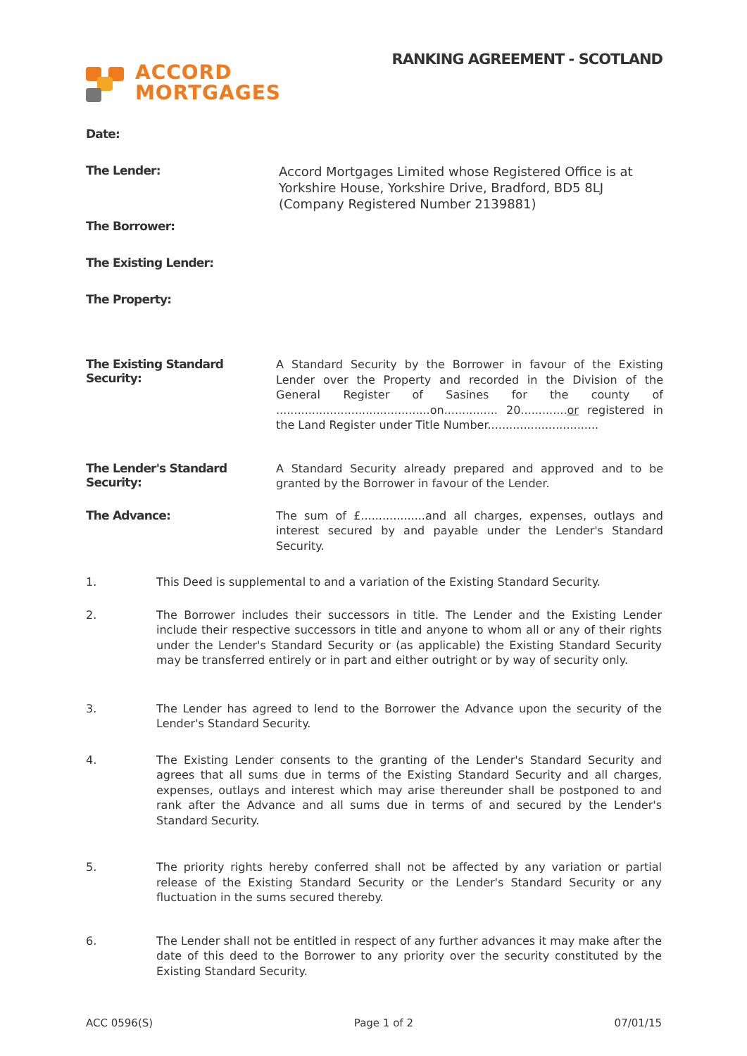ACCORD
MORTGAGES
RANKING AGREEMENT - SCOTLAND
Date:
The Lender:
Accord Mortgages Limited whose Registered Office is at
Yorkshire House, Yorkshire Drive, Bradford, BD5 8LJ
(Company Registered Number 2139881)
The Borrower:
The Existing Lender:
The Property:
The Existing Standard
Security:
A Standard Security by the Borrower in favour of the Existing Lender over the Property and recorded in the Division of the General Register of Sasines for the county of ...........................................on............... 20.............or registered in the Land Register under Title Number...............................
The Lender's Standard
Security:
A Standard Security already prepared and approved and to be granted by the Borrower in favour of the Lender.
The Advance:
The sum of £..................and all charges, expenses, outlays and interest secured by and payable under the Lender's Standard Security.
1. This Deed is supplemental to and a variation of the Existing Standard Security.
2. The Borrower includes their successors in title. The Lender and the Existing Lender include their respective successors in title and anyone to whom all or any of their rights under the Lender's Standard Security or (as applicable) the Existing Standard Security may be transferred entirely or in part and either outright or by way of security only.
3. The Lender has agreed to lend to the Borrower the Advance upon the security of the Lender's Standard Security.
4. The Existing Lender consents to the granting of the Lender's Standard Security and agrees that all sums due in terms of the Existing Standard Security and all charges, expenses, outlays and interest which may arise thereunder shall be postponed to and rank after the Advance and all sums due in terms of and secured by the Lender's Standard Security.
5. The priority rights hereby conferred shall not be affected by any variation or partial release of the Existing Standard Security or the Lender's Standard Security or any fluctuation in the sums secured thereby.
6. The Lender shall not be entitled in respect of any further advances it may make after the date of this deed to the Borrower to any priority over the security constituted by the Existing Standard Security.
ACC 0596(S) Page 1 of 2 07/01/15